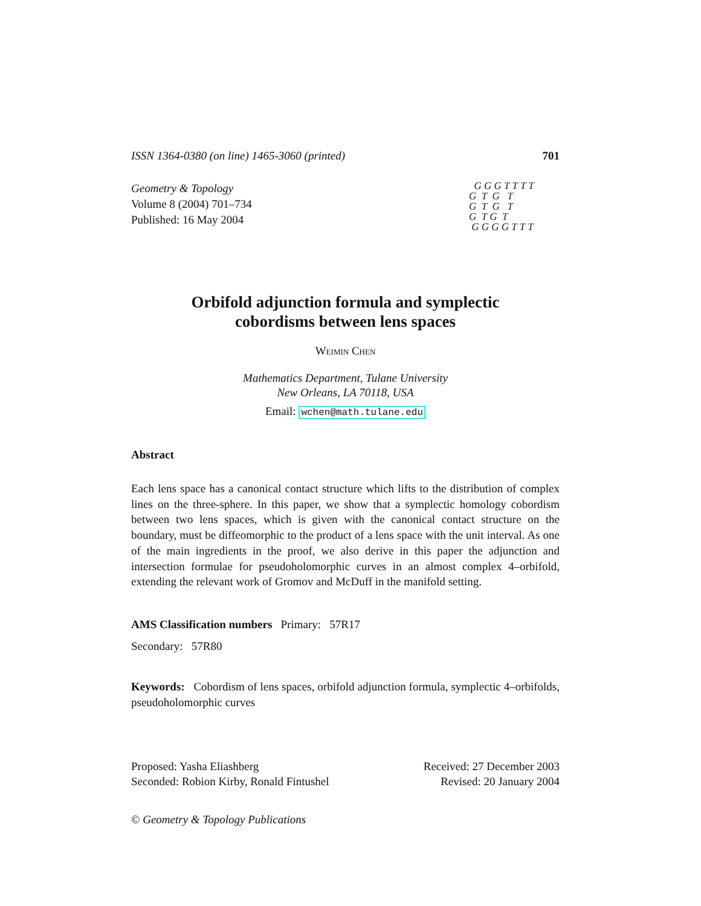ISSN 1364-0380 (on line) 1465-3060 (printed) 701
Geometry & Topology
Volume 8 (2004) 701–734
Published: 16 May 2004
G G G T T T T
G T G T
G T G T
G T G T
G G G G T T T
Orbifold adjunction formula and symplectic
cobordisms between lens spaces
Weimin Chen
Mathematics Department, Tulane University
New Orleans, LA 70118, USA
Email: wchen@math.tulane.edu
Abstract
Each lens space has a canonical contact structure which lifts to the distribution of complex lines on the three-sphere. In this paper, we show that a symplectic homology cobordism between two lens spaces, which is given with the canonical contact structure on the boundary, must be diffeomorphic to the product of a lens space with the unit interval. As one of the main ingredients in the proof, we also derive in this paper the adjunction and intersection formulae for pseudoholomorphic curves in an almost complex 4–orbifold, extending the relevant work of Gromov and McDuff in the manifold setting.
AMS Classification numbers Primary: 57R17
Secondary: 57R80
Keywords: Cobordism of lens spaces, orbifold adjunction formula, symplectic 4–orbifolds, pseudoholomorphic curves
Proposed: Yasha Eliashberg
Seconded: Robion Kirby, Ronald Fintushel
Received: 27 December 2003
Revised: 20 January 2004
© Geometry & Topology Publications